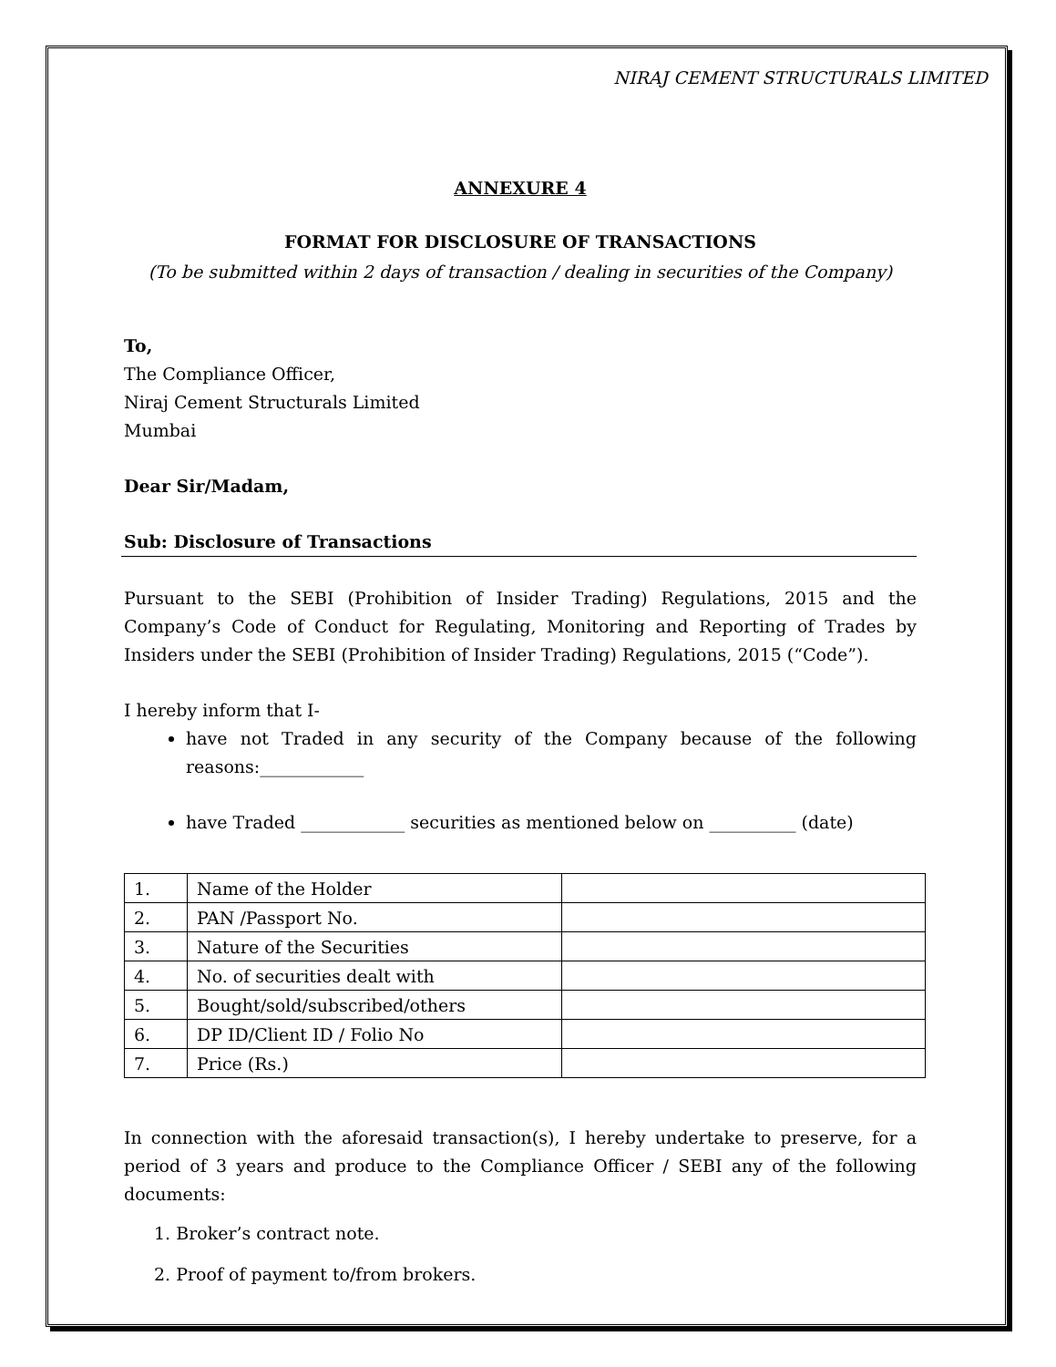NIRAJ CEMENT STRUCTURALS LIMITED
ANNEXURE 4
FORMAT FOR DISCLOSURE OF TRANSACTIONS
(To be submitted within 2 days of transaction / dealing in securities of the Company)
To,
The Compliance Officer,
Niraj Cement Structurals Limited
Mumbai
Dear Sir/Madam,
Sub: Disclosure of Transactions
Pursuant to the SEBI (Prohibition of Insider Trading) Regulations, 2015 and the Company’s Code of Conduct for Regulating, Monitoring and Reporting of Trades by Insiders under the SEBI (Prohibition of Insider Trading) Regulations, 2015 (“Code”).
I hereby inform that I-
have not Traded in any security of the Company because of the following reasons:____________
have Traded ____________ securities as mentioned below on __________ (date)
| 1. | Name of the Holder | |
| 2. | PAN /Passport No. | |
| 3. | Nature of the Securities | |
| 4. | No. of securities dealt with | |
| 5. | Bought/sold/subscribed/others | |
| 6. | DP ID/Client ID / Folio No | |
| 7. | Price (Rs.) | |
In connection with the aforesaid transaction(s), I hereby undertake to preserve, for a period of 3 years and produce to the Compliance Officer / SEBI any of the following documents:
1. Broker’s contract note.
2. Proof of payment to/from brokers.